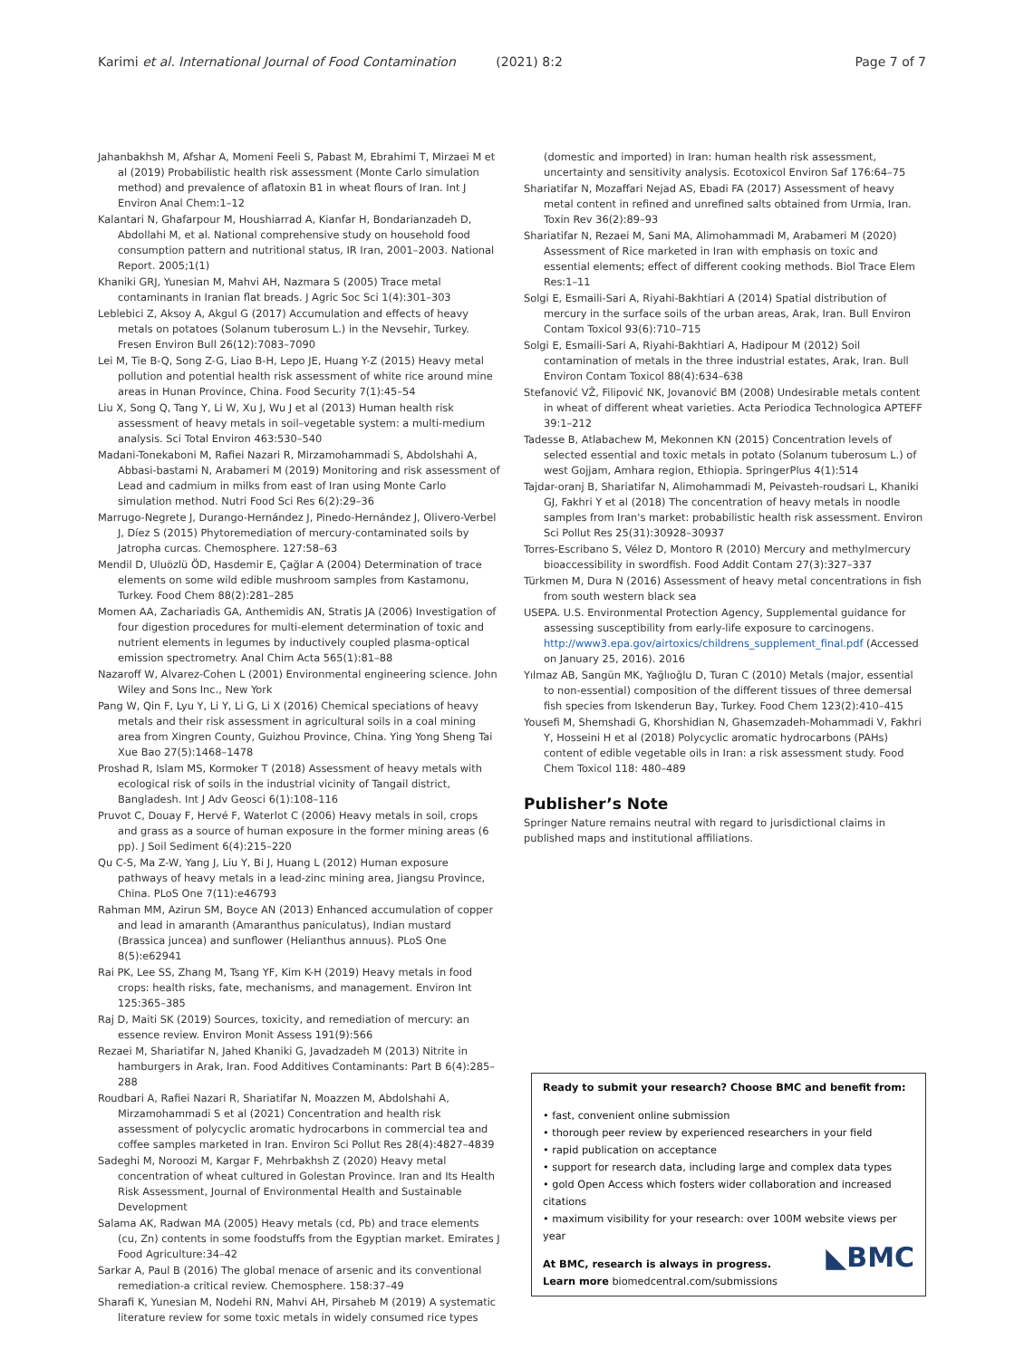Karimi et al. International Journal of Food Contamination (2021) 8:2 Page 7 of 7
Jahanbakhsh M, Afshar A, Momeni Feeli S, Pabast M, Ebrahimi T, Mirzaei M et al (2019) Probabilistic health risk assessment (Monte Carlo simulation method) and prevalence of aflatoxin B1 in wheat flours of Iran. Int J Environ Anal Chem:1–12
Kalantari N, Ghafarpour M, Houshiarrad A, Kianfar H, Bondarianzadeh D, Abdollahi M, et al. National comprehensive study on household food consumption pattern and nutritional status, IR Iran, 2001–2003. National Report. 2005;1(1)
Khaniki GRJ, Yunesian M, Mahvi AH, Nazmara S (2005) Trace metal contaminants in Iranian flat breads. J Agric Soc Sci 1(4):301–303
Leblebici Z, Aksoy A, Akgul G (2017) Accumulation and effects of heavy metals on potatoes (Solanum tuberosum L.) in the Nevsehir, Turkey. Fresen Environ Bull 26(12):7083–7090
Lei M, Tie B-Q, Song Z-G, Liao B-H, Lepo JE, Huang Y-Z (2015) Heavy metal pollution and potential health risk assessment of white rice around mine areas in Hunan Province, China. Food Security 7(1):45–54
Liu X, Song Q, Tang Y, Li W, Xu J, Wu J et al (2013) Human health risk assessment of heavy metals in soil–vegetable system: a multi-medium analysis. Sci Total Environ 463:530–540
Madani-Tonekaboni M, Rafiei Nazari R, Mirzamohammadi S, Abdolshahi A, Abbasi-bastami N, Arabameri M (2019) Monitoring and risk assessment of Lead and cadmium in milks from east of Iran using Monte Carlo simulation method. Nutri Food Sci Res 6(2):29–36
Marrugo-Negrete J, Durango-Hernández J, Pinedo-Hernández J, Olivero-Verbel J, Díez S (2015) Phytoremediation of mercury-contaminated soils by Jatropha curcas. Chemosphere. 127:58–63
Mendil D, Uluözlü ÖD, Hasdemir E, Çağlar A (2004) Determination of trace elements on some wild edible mushroom samples from Kastamonu, Turkey. Food Chem 88(2):281–285
Momen AA, Zachariadis GA, Anthemidis AN, Stratis JA (2006) Investigation of four digestion procedures for multi-element determination of toxic and nutrient elements in legumes by inductively coupled plasma-optical emission spectrometry. Anal Chim Acta 565(1):81–88
Nazaroff W, Alvarez-Cohen L (2001) Environmental engineering science. John Wiley and Sons Inc., New York
Pang W, Qin F, Lyu Y, Li Y, Li G, Li X (2016) Chemical speciations of heavy metals and their risk assessment in agricultural soils in a coal mining area from Xingren County, Guizhou Province, China. Ying Yong Sheng Tai Xue Bao 27(5):1468–1478
Proshad R, Islam MS, Kormoker T (2018) Assessment of heavy metals with ecological risk of soils in the industrial vicinity of Tangail district, Bangladesh. Int J Adv Geosci 6(1):108–116
Pruvot C, Douay F, Hervé F, Waterlot C (2006) Heavy metals in soil, crops and grass as a source of human exposure in the former mining areas (6 pp). J Soil Sediment 6(4):215–220
Qu C-S, Ma Z-W, Yang J, Liu Y, Bi J, Huang L (2012) Human exposure pathways of heavy metals in a lead-zinc mining area, Jiangsu Province, China. PLoS One 7(11):e46793
Rahman MM, Azirun SM, Boyce AN (2013) Enhanced accumulation of copper and lead in amaranth (Amaranthus paniculatus), Indian mustard (Brassica juncea) and sunflower (Helianthus annuus). PLoS One 8(5):e62941
Rai PK, Lee SS, Zhang M, Tsang YF, Kim K-H (2019) Heavy metals in food crops: health risks, fate, mechanisms, and management. Environ Int 125:365–385
Raj D, Maiti SK (2019) Sources, toxicity, and remediation of mercury: an essence review. Environ Monit Assess 191(9):566
Rezaei M, Shariatifar N, Jahed Khaniki G, Javadzadeh M (2013) Nitrite in hamburgers in Arak, Iran. Food Additives Contaminants: Part B 6(4):285–288
Roudbari A, Rafiei Nazari R, Shariatifar N, Moazzen M, Abdolshahi A, Mirzamohammadi S et al (2021) Concentration and health risk assessment of polycyclic aromatic hydrocarbons in commercial tea and coffee samples marketed in Iran. Environ Sci Pollut Res 28(4):4827–4839
Sadeghi M, Noroozi M, Kargar F, Mehrbakhsh Z (2020) Heavy metal concentration of wheat cultured in Golestan Province. Iran and Its Health Risk Assessment, Journal of Environmental Health and Sustainable Development
Salama AK, Radwan MA (2005) Heavy metals (cd, Pb) and trace elements (cu, Zn) contents in some foodstuffs from the Egyptian market. Emirates J Food Agriculture:34–42
Sarkar A, Paul B (2016) The global menace of arsenic and its conventional remediation-a critical review. Chemosphere. 158:37–49
Sharafi K, Yunesian M, Nodehi RN, Mahvi AH, Pirsaheb M (2019) A systematic literature review for some toxic metals in widely consumed rice types
(domestic and imported) in Iran: human health risk assessment, uncertainty and sensitivity analysis. Ecotoxicol Environ Saf 176:64–75
Shariatifar N, Mozaffari Nejad AS, Ebadi FA (2017) Assessment of heavy metal content in refined and unrefined salts obtained from Urmia, Iran. Toxin Rev 36(2):89–93
Shariatifar N, Rezaei M, Sani MA, Alimohammadi M, Arabameri M (2020) Assessment of Rice marketed in Iran with emphasis on toxic and essential elements; effect of different cooking methods. Biol Trace Elem Res:1–11
Solgi E, Esmaili-Sari A, Riyahi-Bakhtiari A (2014) Spatial distribution of mercury in the surface soils of the urban areas, Arak, Iran. Bull Environ Contam Toxicol 93(6):710–715
Solgi E, Esmaili-Sari A, Riyahi-Bakhtiari A, Hadipour M (2012) Soil contamination of metals in the three industrial estates, Arak, Iran. Bull Environ Contam Toxicol 88(4):634–638
Stefanović VŽ, Filipović NK, Jovanović BM (2008) Undesirable metals content in wheat of different wheat varieties. Acta Periodica Technologica APTEFF 39:1–212
Tadesse B, Atlabachew M, Mekonnen KN (2015) Concentration levels of selected essential and toxic metals in potato (Solanum tuberosum L.) of west Gojjam, Amhara region, Ethiopia. SpringerPlus 4(1):514
Tajdar-oranj B, Shariatifar N, Alimohammadi M, Peivasteh-roudsari L, Khaniki GJ, Fakhri Y et al (2018) The concentration of heavy metals in noodle samples from Iran's market: probabilistic health risk assessment. Environ Sci Pollut Res 25(31):30928–30937
Torres-Escribano S, Vélez D, Montoro R (2010) Mercury and methylmercury bioaccessibility in swordfish. Food Addit Contam 27(3):327–337
Türkmen M, Dura N (2016) Assessment of heavy metal concentrations in fish from south western black sea
USEPA. U.S. Environmental Protection Agency, Supplemental guidance for assessing susceptibility from early-life exposure to carcinogens. http://www3.epa.gov/airtoxics/childrens_supplement_final.pdf (Accessed on January 25, 2016). 2016
Yılmaz AB, Sangün MK, Yağlıoğlu D, Turan C (2010) Metals (major, essential to non-essential) composition of the different tissues of three demersal fish species from Iskenderun Bay, Turkey. Food Chem 123(2):410–415
Yousefi M, Shemshadi G, Khorshidian N, Ghasemzadeh-Mohammadi V, Fakhri Y, Hosseini H et al (2018) Polycyclic aromatic hydrocarbons (PAHs) content of edible vegetable oils in Iran: a risk assessment study. Food Chem Toxicol 118: 480–489
Publisher’s Note
Springer Nature remains neutral with regard to jurisdictional claims in published maps and institutional affiliations.
Ready to submit your research? Choose BMC and benefit from:
• fast, convenient online submission
• thorough peer review by experienced researchers in your field
• rapid publication on acceptance
• support for research data, including large and complex data types
• gold Open Access which fosters wider collaboration and increased citations
• maximum visibility for your research: over 100M website views per year
At BMC, research is always in progress. ◣BMC
Learn more biomedcentral.com/submissions